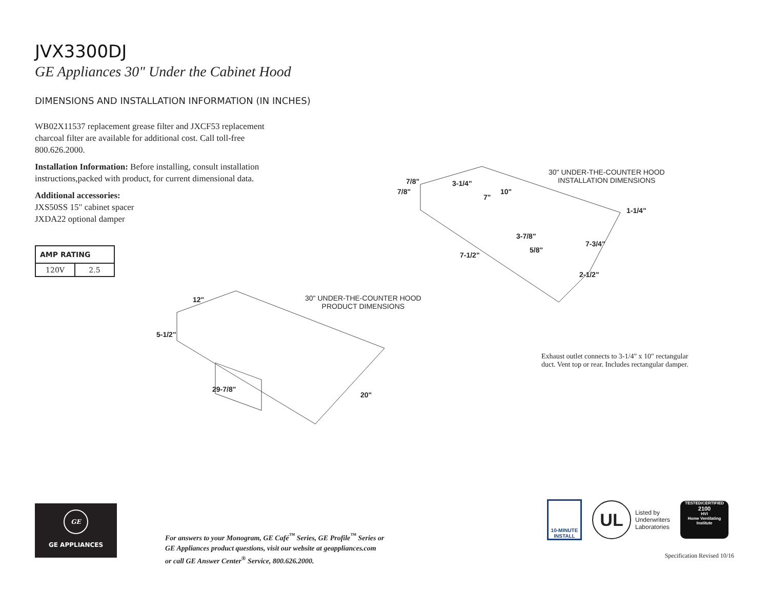JVX3300DJ
GE Appliances 30" Under the Cabinet Hood
DIMENSIONS AND INSTALLATION INFORMATION (IN INCHES)
WB02X11537 replacement grease filter and JXCF53 replacement charcoal filter are available for additional cost. Call toll-free 800.626.2000.
Installation Information: Before installing, consult installation instructions,packed with product, for current dimensional data.
Additional accessories:
JXS50SS 15" cabinet spacer
JXDA22 optional damper
| AMP RATING | |
| --- | --- |
| 120V | 2.5 |
30" UNDER-THE-COUNTER HOOD
INSTALLATION DIMENSIONS
7/8"
7/8"
3-1/4"
10"
7"
1-1/4"
3-7/8"
7-3/4"
5/8"
7-1/2"
2-1/2"
30" UNDER-THE-COUNTER HOOD
PRODUCT DIMENSIONS
12"
5-1/2"
29-7/8"
20"
Exhaust outlet connects to 3-1/4" x 10" rectangular duct. Vent top or rear. Includes rectangular damper.
GE
GE APPLIANCES
For answers to your Monogram, GE Café<sup>™</sup> Series, GE Profile<sup>™</sup> Series or
GE Appliances product questions, visit our website at geappliances.com
or call GE Answer Center<sup>®</sup> Service, 800.626.2000.
10-MINUTE INSTALL
UL
Listed by
Underwriters
Laboratories
TESTED/CERTIFIED
2100
HVI
Home Ventilating Institute
Specification Revised 10/16